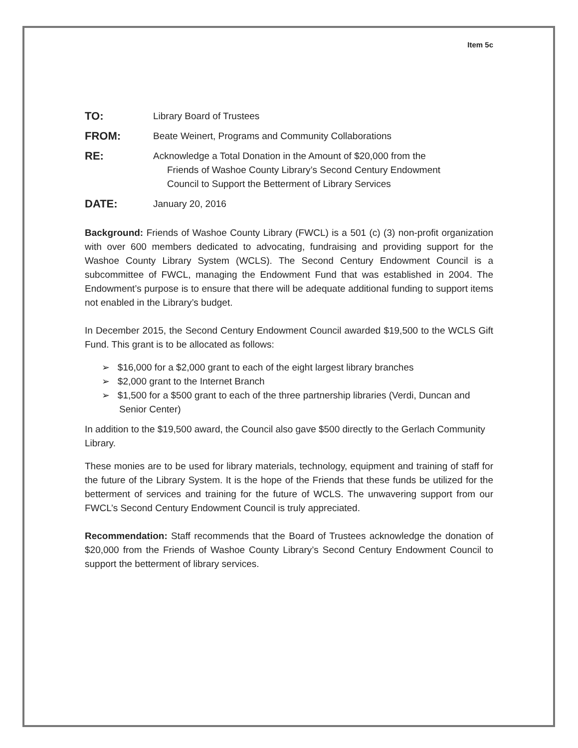Item 5c
TO:
Library Board of Trustees
FROM:
Beate Weinert, Programs and Community Collaborations
RE:
Acknowledge a Total Donation in the Amount of $20,000 from the
Friends of Washoe County Library’s Second Century Endowment
Council to Support the Betterment of Library Services
DATE:
January 20, 2016
Background: Friends of Washoe County Library (FWCL) is a 501 (c) (3) non-profit organization with over 600 members dedicated to advocating, fundraising and providing support for the Washoe County Library System (WCLS). The Second Century Endowment Council is a subcommittee of FWCL, managing the Endowment Fund that was established in 2004. The Endowment’s purpose is to ensure that there will be adequate additional funding to support items not enabled in the Library’s budget.
In December 2015, the Second Century Endowment Council awarded $19,500 to the WCLS Gift Fund. This grant is to be allocated as follows:
➢ $16,000 for a $2,000 grant to each of the eight largest library branches
➢ $2,000 grant to the Internet Branch
➢ $1,500 for a $500 grant to each of the three partnership libraries (Verdi, Duncan and Senior Center)
In addition to the $19,500 award, the Council also gave $500 directly to the Gerlach Community Library.
These monies are to be used for library materials, technology, equipment and training of staff for the future of the Library System. It is the hope of the Friends that these funds be utilized for the betterment of services and training for the future of WCLS. The unwavering support from our FWCL’s Second Century Endowment Council is truly appreciated.
Recommendation: Staff recommends that the Board of Trustees acknowledge the donation of $20,000 from the Friends of Washoe County Library’s Second Century Endowment Council to support the betterment of library services.